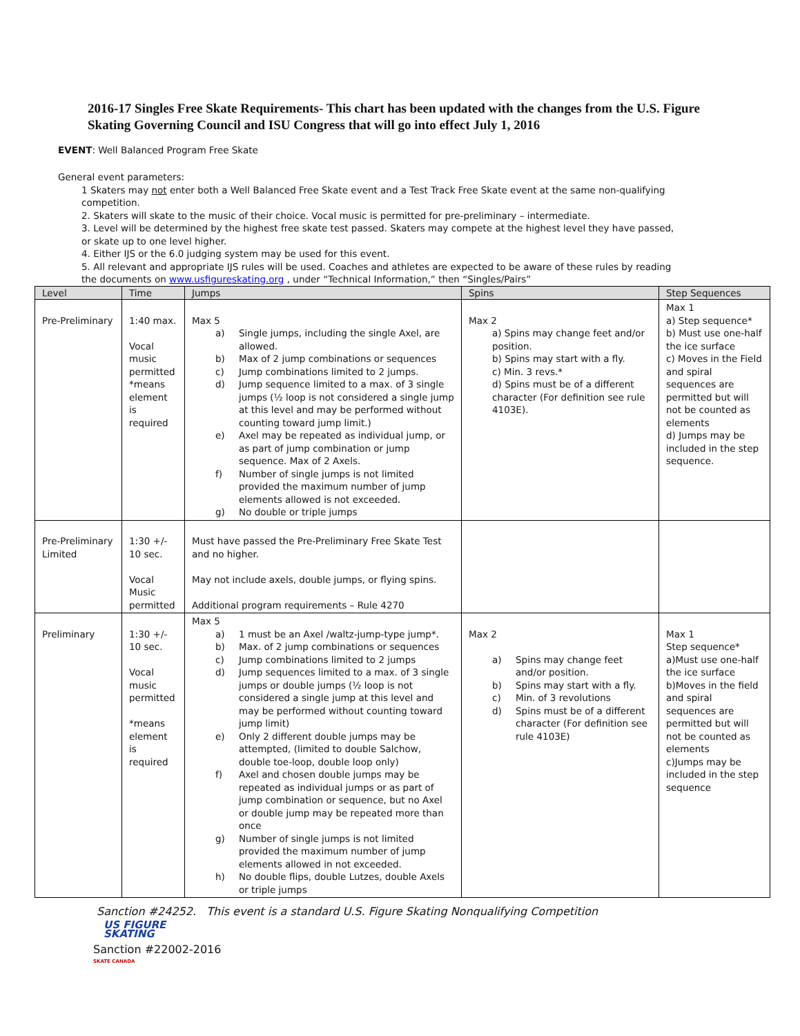2016-17 Singles Free Skate Requirements- This chart has been updated with the changes from the U.S. Figure Skating Governing Council and ISU Congress that will go into effect July 1, 2016
EVENT: Well Balanced Program Free Skate
General event parameters:
1 Skaters may not enter both a Well Balanced Free Skate event and a Test Track Free Skate event at the same non-qualifying competition.
2. Skaters will skate to the music of their choice. Vocal music is permitted for pre-preliminary – intermediate.
3. Level will be determined by the highest free skate test passed. Skaters may compete at the highest level they have passed, or skate up to one level higher.
4. Either IJS or the 6.0 judging system may be used for this event.
5. All relevant and appropriate IJS rules will be used. Coaches and athletes are expected to be aware of these rules by reading the documents on www.usfigureskating.org , under “Technical Information,” then “Singles/Pairs”
| Level | Time | Jumps | Spins | Step Sequences |
| --- | --- | --- | --- | --- |
| Pre-Preliminary | 1:40 max. Vocal music permitted *means element is required | Max 5 a) Single jumps, including the single Axel, are allowed. b) Max of 2 jump combinations or sequences c) Jump combinations limited to 2 jumps. d) Jump sequence limited to a max. of 3 single jumps (½ loop is not considered a single jump at this level and may be performed without counting toward jump limit.) e) Axel may be repeated as individual jump, or as part of jump combination or jump sequence. Max of 2 Axels. f) Number of single jumps is not limited provided the maximum number of jump elements allowed is not exceeded. g) No double or triple jumps | Max 2 a) Spins may change feet and/or position. b) Spins may start with a fly. c) Min. 3 revs.* d) Spins must be of a different character (For definition see rule 4103E). | Max 1 a) Step sequence* b) Must use one-half the ice surface c) Moves in the Field and spiral sequences are permitted but will not be counted as elements d) Jumps may be included in the step sequence. |
| Pre-Preliminary Limited | 1:30 +/- 10 sec. Vocal Music permitted | Must have passed the Pre-Preliminary Free Skate Test and no higher. May not include axels, double jumps, or flying spins. Additional program requirements – Rule 4270 | | |
| Preliminary | 1:30 +/- 10 sec. Vocal music permitted *means element is required | Max 5 a) 1 must be an Axel /waltz-jump-type jump*. b) Max. of 2 jump combinations or sequences c) Jump combinations limited to 2 jumps d) Jump sequences limited to a max. of 3 single jumps or double jumps (½ loop is not considered a single jump at this level and may be performed without counting toward jump limit) e) Only 2 different double jumps may be attempted, (limited to double Salchow, double toe-loop, double loop only) f) Axel and chosen double jumps may be repeated as individual jumps or as part of jump combination or sequence, but no Axel or double jump may be repeated more than once g) Number of single jumps is not limited provided the maximum number of jump elements allowed in not exceeded. h) No double flips, double Lutzes, double Axels or triple jumps | Max 2 a) Spins may change feet and/or position. b) Spins may start with a fly. c) Min. of 3 revolutions d) Spins must be of a different character (For definition see rule 4103E) | Max 1 Step sequence* a)Must use one-half the ice surface b)Moves in the field and spiral sequences are permitted but will not be counted as elements c)Jumps may be included in the step sequence |
Sanction #24252. This event is a standard U.S. Figure Skating Nonqualifying Competition
US FIGURE
SKATING
Sanction #22002-2016
SKATE CANADA